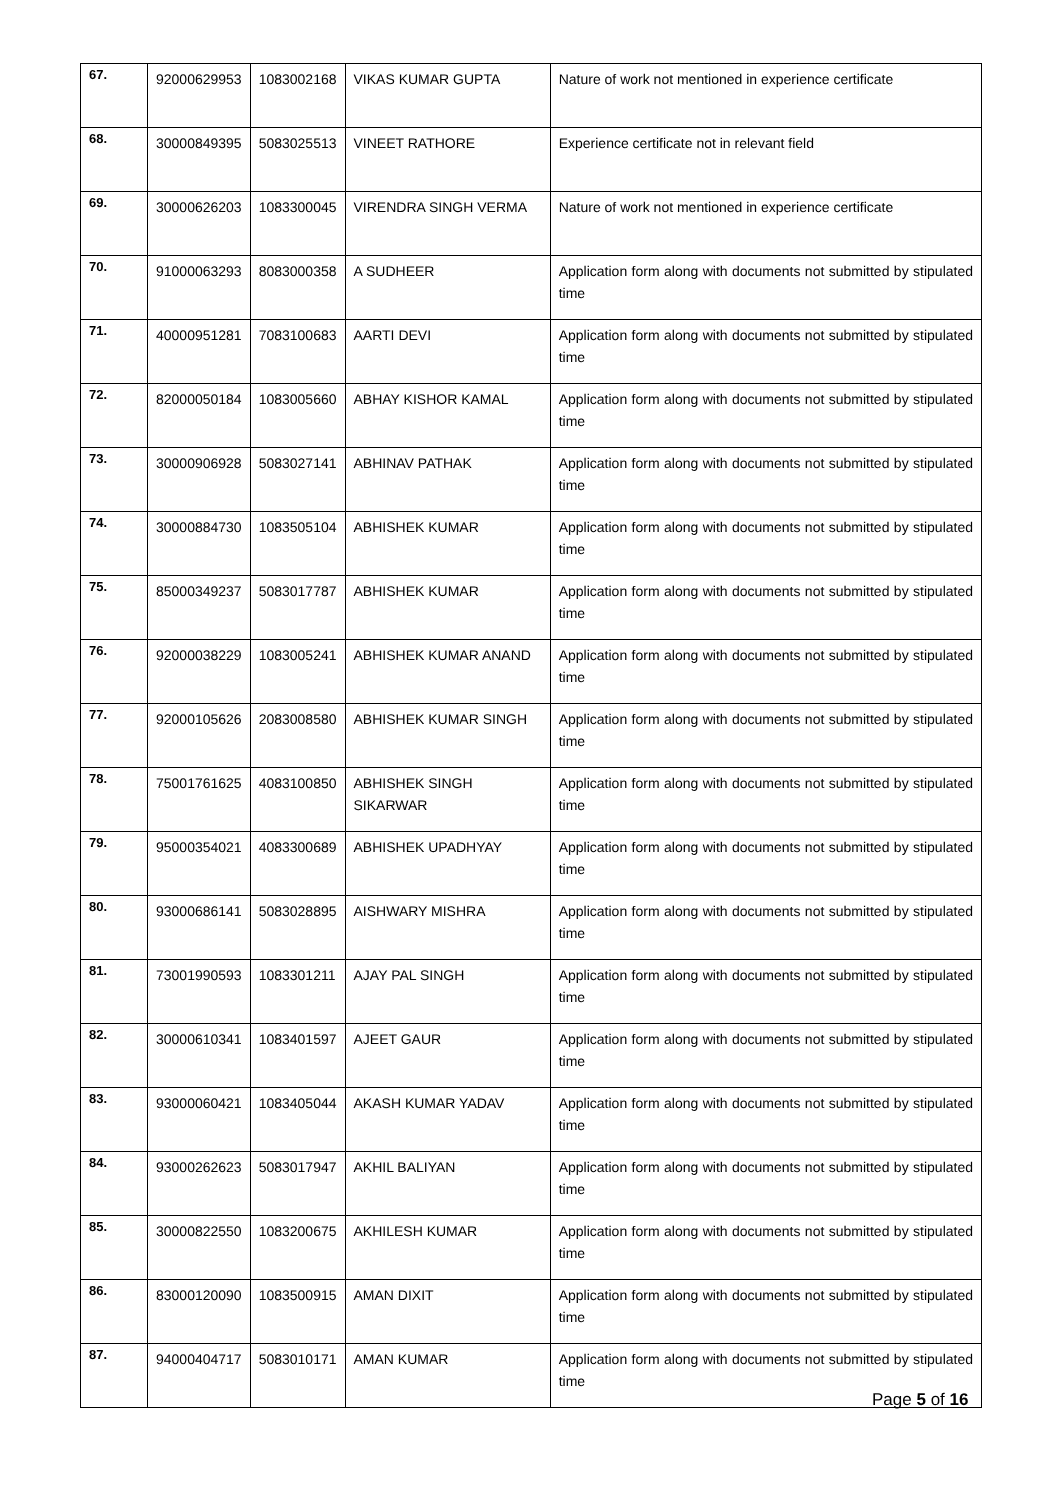| 67. | 92000629953 | 1083002168 | VIKAS KUMAR GUPTA | Nature of work not mentioned in experience certificate |
| 68. | 30000849395 | 5083025513 | VINEET RATHORE | Experience certificate not in relevant field |
| 69. | 30000626203 | 1083300045 | VIRENDRA SINGH VERMA | Nature of work not mentioned in experience certificate |
| 70. | 91000063293 | 8083000358 | A SUDHEER | Application form along with documents not submitted by stipulated time |
| 71. | 40000951281 | 7083100683 | AARTI DEVI | Application form along with documents not submitted by stipulated time |
| 72. | 82000050184 | 1083005660 | ABHAY KISHOR KAMAL | Application form along with documents not submitted by stipulated time |
| 73. | 30000906928 | 5083027141 | ABHINAV PATHAK | Application form along with documents not submitted by stipulated time |
| 74. | 30000884730 | 1083505104 | ABHISHEK KUMAR | Application form along with documents not submitted by stipulated time |
| 75. | 85000349237 | 5083017787 | ABHISHEK KUMAR | Application form along with documents not submitted by stipulated time |
| 76. | 92000038229 | 1083005241 | ABHISHEK KUMAR ANAND | Application form along with documents not submitted by stipulated time |
| 77. | 92000105626 | 2083008580 | ABHISHEK KUMAR SINGH | Application form along with documents not submitted by stipulated time |
| 78. | 75001761625 | 4083100850 | ABHISHEK SINGH SIKARWAR | Application form along with documents not submitted by stipulated time |
| 79. | 95000354021 | 4083300689 | ABHISHEK UPADHYAY | Application form along with documents not submitted by stipulated time |
| 80. | 93000686141 | 5083028895 | AISHWARY MISHRA | Application form along with documents not submitted by stipulated time |
| 81. | 73001990593 | 1083301211 | AJAY PAL SINGH | Application form along with documents not submitted by stipulated time |
| 82. | 30000610341 | 1083401597 | AJEET GAUR | Application form along with documents not submitted by stipulated time |
| 83. | 93000060421 | 1083405044 | AKASH KUMAR YADAV | Application form along with documents not submitted by stipulated time |
| 84. | 93000262623 | 5083017947 | AKHIL BALIYAN | Application form along with documents not submitted by stipulated time |
| 85. | 30000822550 | 1083200675 | AKHILESH KUMAR | Application form along with documents not submitted by stipulated time |
| 86. | 83000120090 | 1083500915 | AMAN DIXIT | Application form along with documents not submitted by stipulated time |
| 87. | 94000404717 | 5083010171 | AMAN KUMAR | Application form along with documents not submitted by stipulated time |
Page 5 of 16